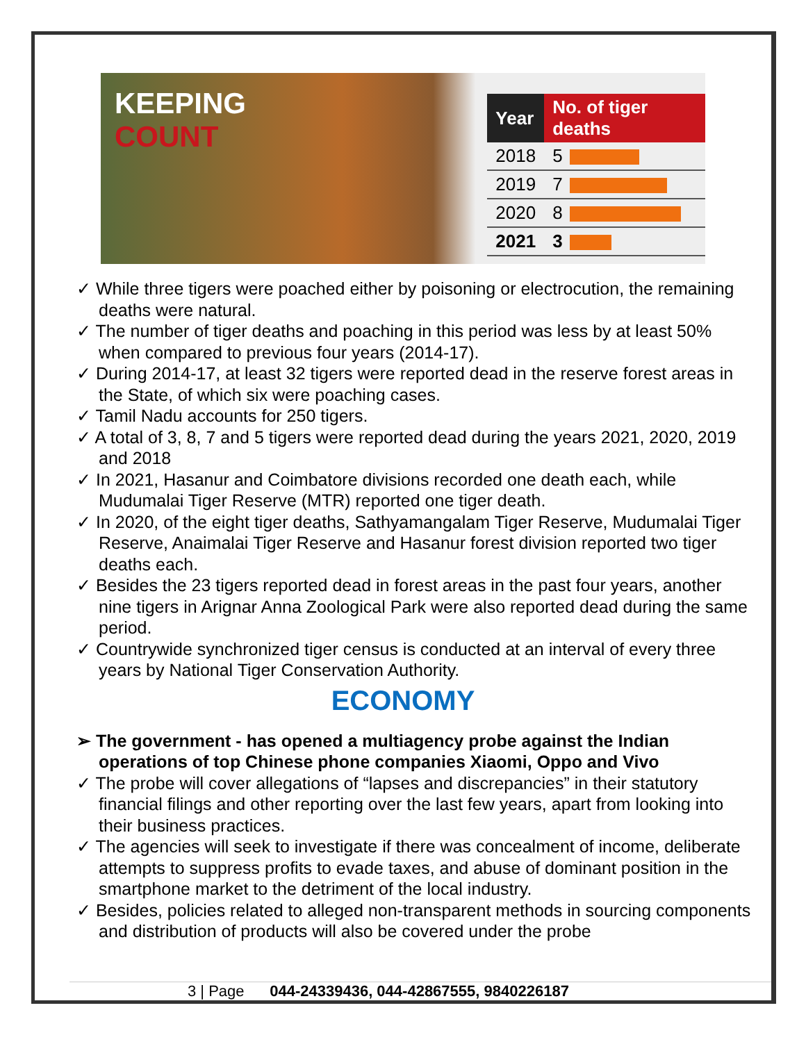KEEPING
COUNT
| Year | No. of tiger deaths |
| --- | --- |
| 2018 | 5 |
| 2019 | 7 |
| 2020 | 8 |
| 2021 | 3 |
✓ While three tigers were poached either by poisoning or electrocution, the remaining deaths were natural.
✓ The number of tiger deaths and poaching in this period was less by at least 50% when compared to previous four years (2014-17).
✓ During 2014-17, at least 32 tigers were reported dead in the reserve forest areas in the State, of which six were poaching cases.
✓ Tamil Nadu accounts for 250 tigers.
✓ A total of 3, 8, 7 and 5 tigers were reported dead during the years 2021, 2020, 2019 and 2018
✓ In 2021, Hasanur and Coimbatore divisions recorded one death each, while Mudumalai Tiger Reserve (MTR) reported one tiger death.
✓ In 2020, of the eight tiger deaths, Sathyamangalam Tiger Reserve, Mudumalai Tiger Reserve, Anaimalai Tiger Reserve and Hasanur forest division reported two tiger deaths each.
✓ Besides the 23 tigers reported dead in forest areas in the past four years, another nine tigers in Arignar Anna Zoological Park were also reported dead during the same period.
✓ Countrywide synchronized tiger census is conducted at an interval of every three years by National Tiger Conservation Authority.
ECONOMY
➢ The government - has opened a multiagency probe against the Indian operations of top Chinese phone companies Xiaomi, Oppo and Vivo
✓ The probe will cover allegations of “lapses and discrepancies” in their statutory financial filings and other reporting over the last few years, apart from looking into their business practices.
✓ The agencies will seek to investigate if there was concealment of income, deliberate attempts to suppress profits to evade taxes, and abuse of dominant position in the smartphone market to the detriment of the local industry.
✓ Besides, policies related to alleged non-transparent methods in sourcing components and distribution of products will also be covered under the probe
3 | Page 044-24339436, 044-42867555, 9840226187